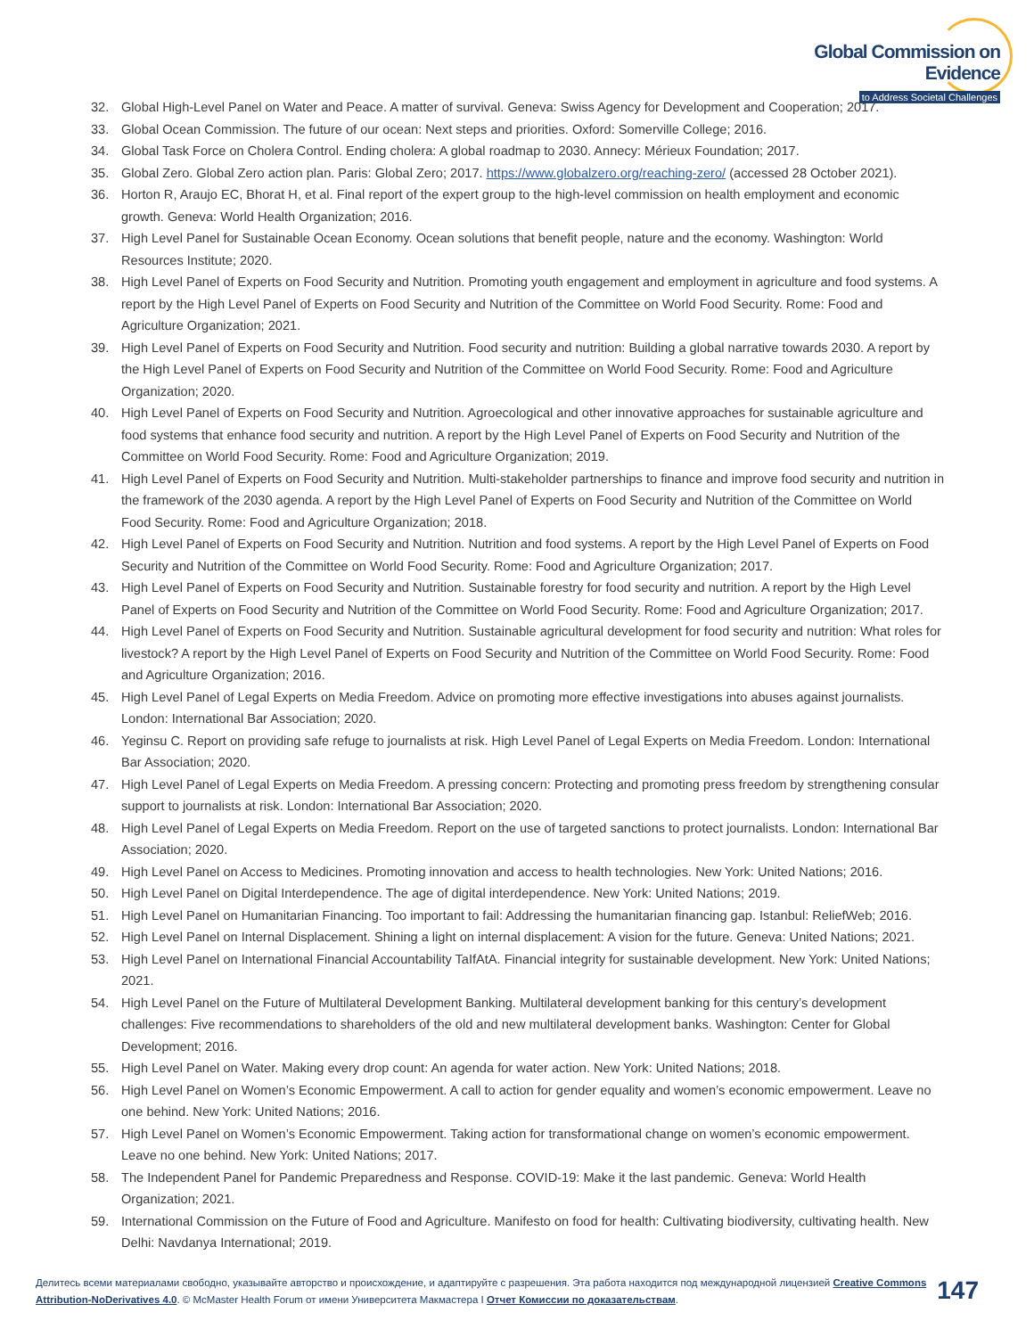Global Commission on Evidence
to Address Societal Challenges
32. Global High-Level Panel on Water and Peace. A matter of survival. Geneva: Swiss Agency for Development and Cooperation; 2017.
33. Global Ocean Commission. The future of our ocean: Next steps and priorities. Oxford: Somerville College; 2016.
34. Global Task Force on Cholera Control. Ending cholera: A global roadmap to 2030. Annecy: Mérieux Foundation; 2017.
35. Global Zero. Global Zero action plan. Paris: Global Zero; 2017. https://www.globalzero.org/reaching-zero/ (accessed 28 October 2021).
36. Horton R, Araujo EC, Bhorat H, et al. Final report of the expert group to the high-level commission on health employment and economic growth. Geneva: World Health Organization; 2016.
37. High Level Panel for Sustainable Ocean Economy. Ocean solutions that benefit people, nature and the economy. Washington: World Resources Institute; 2020.
38. High Level Panel of Experts on Food Security and Nutrition. Promoting youth engagement and employment in agriculture and food systems. A report by the High Level Panel of Experts on Food Security and Nutrition of the Committee on World Food Security. Rome: Food and Agriculture Organization; 2021.
39. High Level Panel of Experts on Food Security and Nutrition. Food security and nutrition: Building a global narrative towards 2030. A report by the High Level Panel of Experts on Food Security and Nutrition of the Committee on World Food Security. Rome: Food and Agriculture Organization; 2020.
40. High Level Panel of Experts on Food Security and Nutrition. Agroecological and other innovative approaches for sustainable agriculture and food systems that enhance food security and nutrition. A report by the High Level Panel of Experts on Food Security and Nutrition of the Committee on World Food Security. Rome: Food and Agriculture Organization; 2019.
41. High Level Panel of Experts on Food Security and Nutrition. Multi-stakeholder partnerships to finance and improve food security and nutrition in the framework of the 2030 agenda. A report by the High Level Panel of Experts on Food Security and Nutrition of the Committee on World Food Security. Rome: Food and Agriculture Organization; 2018.
42. High Level Panel of Experts on Food Security and Nutrition. Nutrition and food systems. A report by the High Level Panel of Experts on Food Security and Nutrition of the Committee on World Food Security. Rome: Food and Agriculture Organization; 2017.
43. High Level Panel of Experts on Food Security and Nutrition. Sustainable forestry for food security and nutrition. A report by the High Level Panel of Experts on Food Security and Nutrition of the Committee on World Food Security. Rome: Food and Agriculture Organization; 2017.
44. High Level Panel of Experts on Food Security and Nutrition. Sustainable agricultural development for food security and nutrition: What roles for livestock? A report by the High Level Panel of Experts on Food Security and Nutrition of the Committee on World Food Security. Rome: Food and Agriculture Organization; 2016.
45. High Level Panel of Legal Experts on Media Freedom. Advice on promoting more effective investigations into abuses against journalists. London: International Bar Association; 2020.
46. Yeginsu C. Report on providing safe refuge to journalists at risk. High Level Panel of Legal Experts on Media Freedom. London: International Bar Association; 2020.
47. High Level Panel of Legal Experts on Media Freedom. A pressing concern: Protecting and promoting press freedom by strengthening consular support to journalists at risk. London: International Bar Association; 2020.
48. High Level Panel of Legal Experts on Media Freedom. Report on the use of targeted sanctions to protect journalists. London: International Bar Association; 2020.
49. High Level Panel on Access to Medicines. Promoting innovation and access to health technologies. New York: United Nations; 2016.
50. High Level Panel on Digital Interdependence. The age of digital interdependence. New York: United Nations; 2019.
51. High Level Panel on Humanitarian Financing. Too important to fail: Addressing the humanitarian financing gap. Istanbul: ReliefWeb; 2016.
52. High Level Panel on Internal Displacement. Shining a light on internal displacement: A vision for the future. Geneva: United Nations; 2021.
53. High Level Panel on International Financial Accountability TaIfAtA. Financial integrity for sustainable development. New York: United Nations; 2021.
54. High Level Panel on the Future of Multilateral Development Banking. Multilateral development banking for this century’s development challenges: Five recommendations to shareholders of the old and new multilateral development banks. Washington: Center for Global Development; 2016.
55. High Level Panel on Water. Making every drop count: An agenda for water action. New York: United Nations; 2018.
56. High Level Panel on Women’s Economic Empowerment. A call to action for gender equality and women’s economic empowerment. Leave no one behind. New York: United Nations; 2016.
57. High Level Panel on Women’s Economic Empowerment. Taking action for transformational change on women’s economic empowerment. Leave no one behind. New York: United Nations; 2017.
58. The Independent Panel for Pandemic Preparedness and Response. COVID-19: Make it the last pandemic. Geneva: World Health Organization; 2021.
59. International Commission on the Future of Food and Agriculture. Manifesto on food for health: Cultivating biodiversity, cultivating health. New Delhi: Navdanya International; 2019.
Делитесь всеми материалами свободно, указывайте авторство и происхождение, и адаптируйте с разрешения. Эта работа находится под международной лицензией Creative Commons Attribution-NoDerivatives 4.0. © McMaster Health Forum от имени Университета Макмастера I Отчет Комиссии по доказательствам.
147